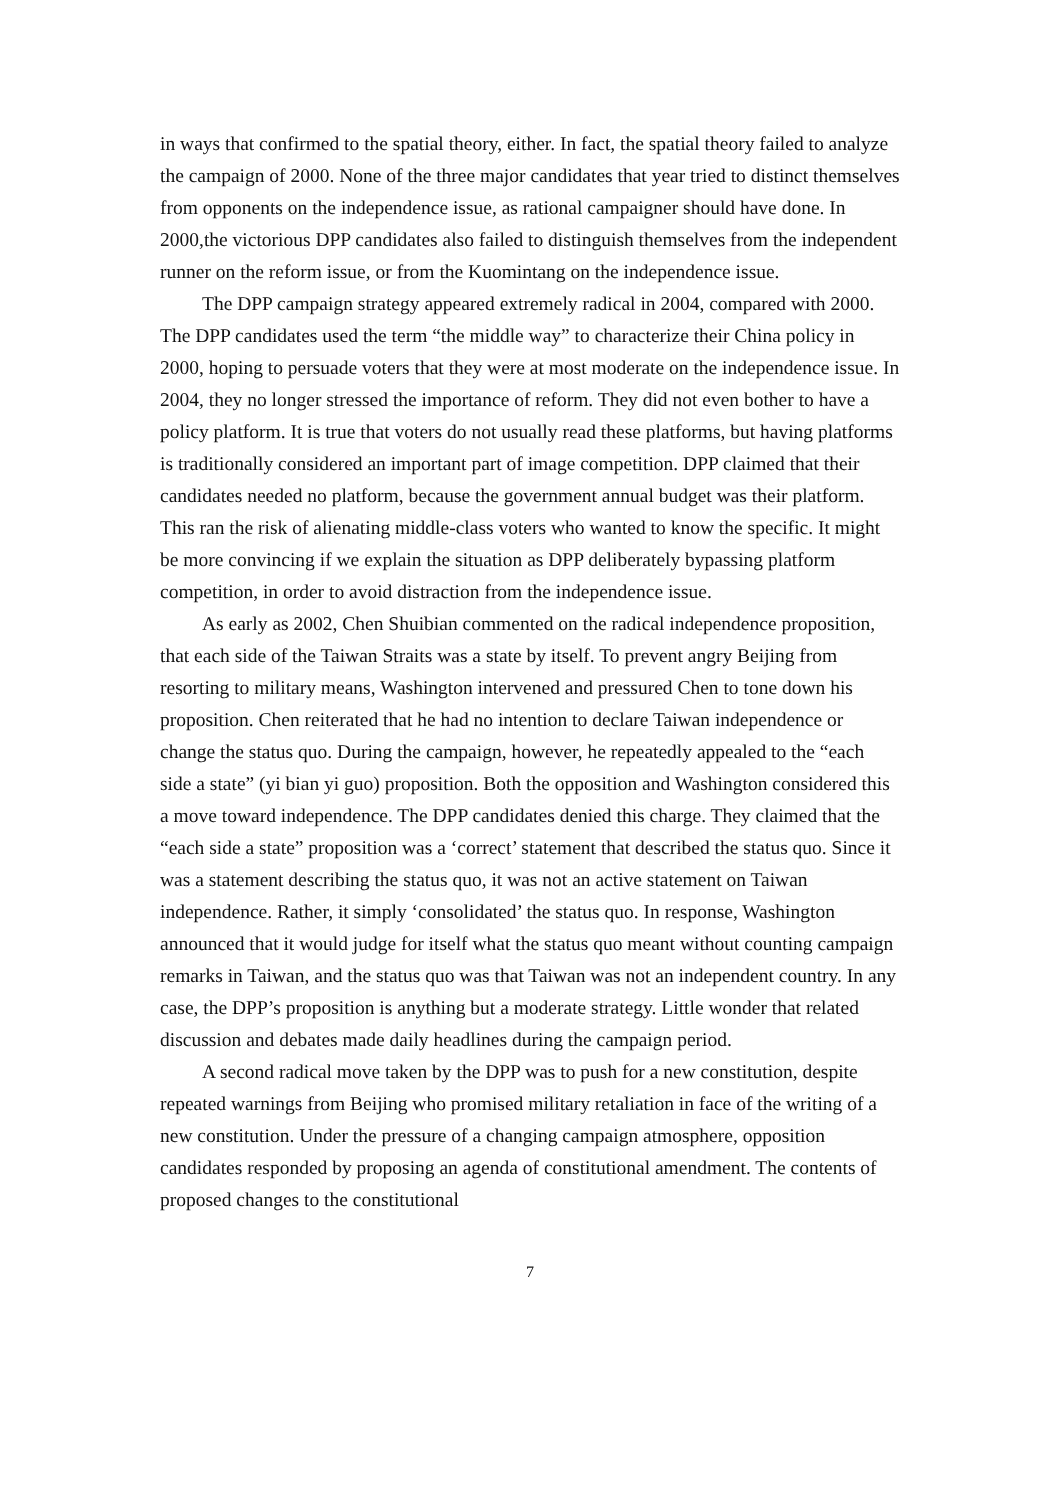in ways that confirmed to the spatial theory, either. In fact, the spatial theory failed to analyze the campaign of 2000. None of the three major candidates that year tried to distinct themselves from opponents on the independence issue, as rational campaigner should have done. In 2000,the victorious DPP candidates also failed to distinguish themselves from the independent runner on the reform issue, or from the Kuomintang on the independence issue.
The DPP campaign strategy appeared extremely radical in 2004, compared with 2000. The DPP candidates used the term “the middle way” to characterize their China policy in 2000, hoping to persuade voters that they were at most moderate on the independence issue. In 2004, they no longer stressed the importance of reform. They did not even bother to have a policy platform. It is true that voters do not usually read these platforms, but having platforms is traditionally considered an important part of image competition. DPP claimed that their candidates needed no platform, because the government annual budget was their platform. This ran the risk of alienating middle-class voters who wanted to know the specific. It might be more convincing if we explain the situation as DPP deliberately bypassing platform competition, in order to avoid distraction from the independence issue.
As early as 2002, Chen Shuibian commented on the radical independence proposition, that each side of the Taiwan Straits was a state by itself. To prevent angry Beijing from resorting to military means, Washington intervened and pressured Chen to tone down his proposition. Chen reiterated that he had no intention to declare Taiwan independence or change the status quo. During the campaign, however, he repeatedly appealed to the “each side a state” (yi bian yi guo) proposition. Both the opposition and Washington considered this a move toward independence. The DPP candidates denied this charge. They claimed that the “each side a state” proposition was a ‘correct’ statement that described the status quo. Since it was a statement describing the status quo, it was not an active statement on Taiwan independence. Rather, it simply ‘consolidated’ the status quo. In response, Washington announced that it would judge for itself what the status quo meant without counting campaign remarks in Taiwan, and the status quo was that Taiwan was not an independent country. In any case, the DPP’s proposition is anything but a moderate strategy. Little wonder that related discussion and debates made daily headlines during the campaign period.
A second radical move taken by the DPP was to push for a new constitution, despite repeated warnings from Beijing who promised military retaliation in face of the writing of a new constitution. Under the pressure of a changing campaign atmosphere, opposition candidates responded by proposing an agenda of constitutional amendment. The contents of proposed changes to the constitutional
7